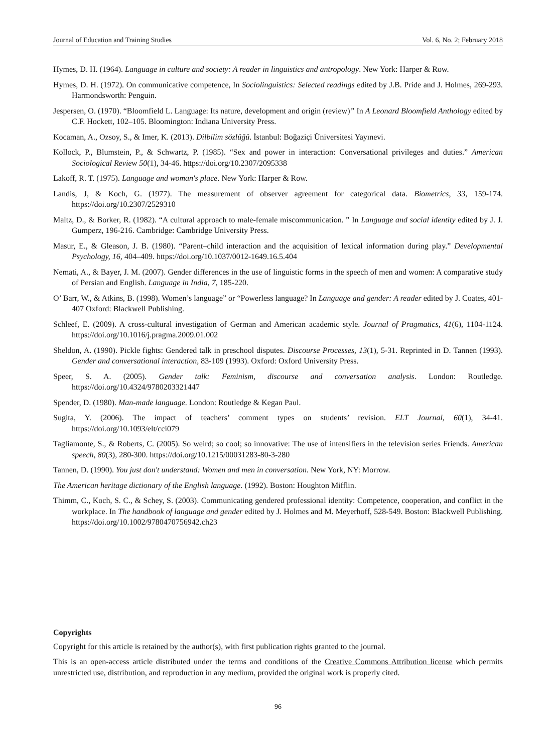Journal of Education and Training Studies Vol. 6, No. 2; February 2018
Hymes, D. H. (1964). Language in culture and society: A reader in linguistics and antropology. New York: Harper & Row.
Hymes, D. H. (1972). On communicative competence, In Sociolinguistics: Selected readings edited by J.B. Pride and J. Holmes, 269-293. Harmondsworth: Penguin.
Jespersen, O. (1970). “Bloomfield L. Language: Its nature, development and origin (review)” In A Leonard Bloomfield Anthology edited by C.F. Hockett, 102–105. Bloomington: Indiana University Press.
Kocaman, A., Ozsoy, S., & Imer, K. (2013). Dilbilim sözlüğü. İstanbul: Boğaziçi Üniversitesi Yayınevi.
Kollock, P., Blumstein, P., & Schwartz, P. (1985). “Sex and power in interaction: Conversational privileges and duties.” American Sociological Review 50(1), 34-46. https://doi.org/10.2307/2095338
Lakoff, R. T. (1975). Language and woman's place. New York: Harper & Row.
Landis, J, & Koch, G. (1977). The measurement of observer agreement for categorical data. Biometrics, 33, 159-174. https://doi.org/10.2307/2529310
Maltz, D., & Borker, R. (1982). “A cultural approach to male-female miscommunication. ” In Language and social identity edited by J. J. Gumperz, 196-216. Cambridge: Cambridge University Press.
Masur, E., & Gleason, J. B. (1980). “Parent–child interaction and the acquisition of lexical information during play.” Developmental Psychology, 16, 404–409. https://doi.org/10.1037/0012-1649.16.5.404
Nemati, A., & Bayer, J. M. (2007). Gender differences in the use of linguistic forms in the speech of men and women: A comparative study of Persian and English. Language in India, 7, 185-220.
O’ Barr, W., & Atkins, B. (1998). Women’s language” or “Powerless language? In Language and gender: A reader edited by J. Coates, 401-407 Oxford: Blackwell Publishing.
Schleef, E. (2009). A cross-cultural investigation of German and American academic style. Journal of Pragmatics, 41(6), 1104-1124. https://doi.org/10.1016/j.pragma.2009.01.002
Sheldon, A. (1990). Pickle fights: Gendered talk in preschool disputes. Discourse Processes, 13(1), 5-31. Reprinted in D. Tannen (1993). Gender and conversational interaction, 83-109 (1993). Oxford: Oxford University Press.
Speer, S. A. (2005). Gender talk: Feminism, discourse and conversation analysis. London: Routledge. https://doi.org/10.4324/9780203321447
Spender, D. (1980). Man-made language. London: Routledge & Kegan Paul.
Sugita, Y. (2006). The impact of teachers’ comment types on students’ revision. ELT Journal, 60(1), 34-41. https://doi.org/10.1093/elt/cci079
Tagliamonte, S., & Roberts, C. (2005). So weird; so cool; so innovative: The use of intensifiers in the television series Friends. American speech, 80(3), 280-300. https://doi.org/10.1215/00031283-80-3-280
Tannen, D. (1990). You just don't understand: Women and men in conversation. New York, NY: Morrow.
The American heritage dictionary of the English language. (1992). Boston: Houghton Mifflin.
Thimm, C., Koch, S. C., & Schey, S. (2003). Communicating gendered professional identity: Competence, cooperation, and conflict in the workplace. In The handbook of language and gender edited by J. Holmes and M. Meyerhoff, 528-549. Boston: Blackwell Publishing. https://doi.org/10.1002/9780470756942.ch23
Copyrights
Copyright for this article is retained by the author(s), with first publication rights granted to the journal.
This is an open-access article distributed under the terms and conditions of the Creative Commons Attribution license which permits unrestricted use, distribution, and reproduction in any medium, provided the original work is properly cited.
96